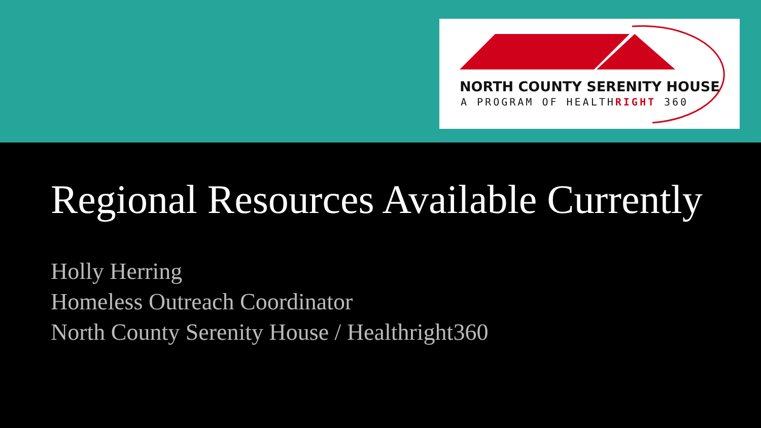NORTH COUNTY SERENITY HOUSE
A PROGRAM OF HEALTHRIGHT 360
Regional Resources Available Currently
Holly Herring
Homeless Outreach Coordinator
North County Serenity House / Healthright360